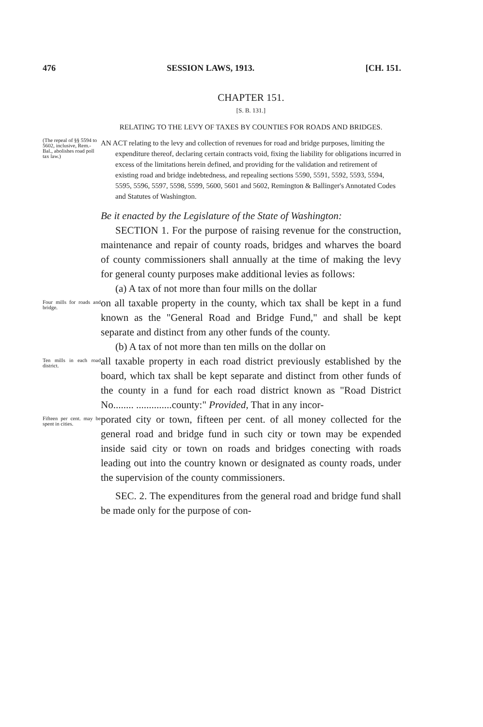476 SESSION LAWS, 1913. [CH. 151.
CHAPTER 151.
[S. B. 131.]
RELATING TO THE LEVY OF TAXES BY COUNTIES FOR ROADS AND BRIDGES.
(The repeal of §§ 5594 to 5602, inclusive, Rem.-Bal., abolishes road poll tax law.)
AN ACT relating to the levy and collection of revenues for road and bridge purposes, limiting the expenditure thereof, declaring certain contracts void, fixing the liability for obligations incurred in excess of the limitations herein defined, and providing for the validation and retirement of existing road and bridge indebtedness, and repealing sections 5590, 5591, 5592, 5593, 5594, 5595, 5596, 5597, 5598, 5599, 5600, 5601 and 5602, Remington & Ballinger's Annotated Codes and Statutes of Washington.
Be it enacted by the Legislature of the State of Washington:
SECTION 1. For the purpose of raising revenue for the construction, maintenance and repair of county roads, bridges and wharves the board of county commissioners shall annually at the time of making the levy for general county purposes make additional levies as follows:
(a) A tax of not more than four mills on the dollar
Four mills for roads and bridge.
on all taxable property in the county, which tax shall be kept in a fund known as the "General Road and Bridge Fund," and shall be kept separate and distinct from any other funds of the county.
(b) A tax of not more than ten mills on the dollar on
Ten mills in each road district.
all taxable property in each road district previously established by the board, which tax shall be kept separate and distinct from other funds of the county in a fund for each road district known as "Road District No........ ..............county:" Provided, That in any incor-
Fifteen per cent. may be spent in cities.
porated city or town, fifteen per cent. of all money collected for the general road and bridge fund in such city or town may be expended inside said city or town on roads and bridges conecting with roads leading out into the country known or designated as county roads, under the supervision of the county commissioners.
SEC. 2. The expenditures from the general road and bridge fund shall be made only for the purpose of con-